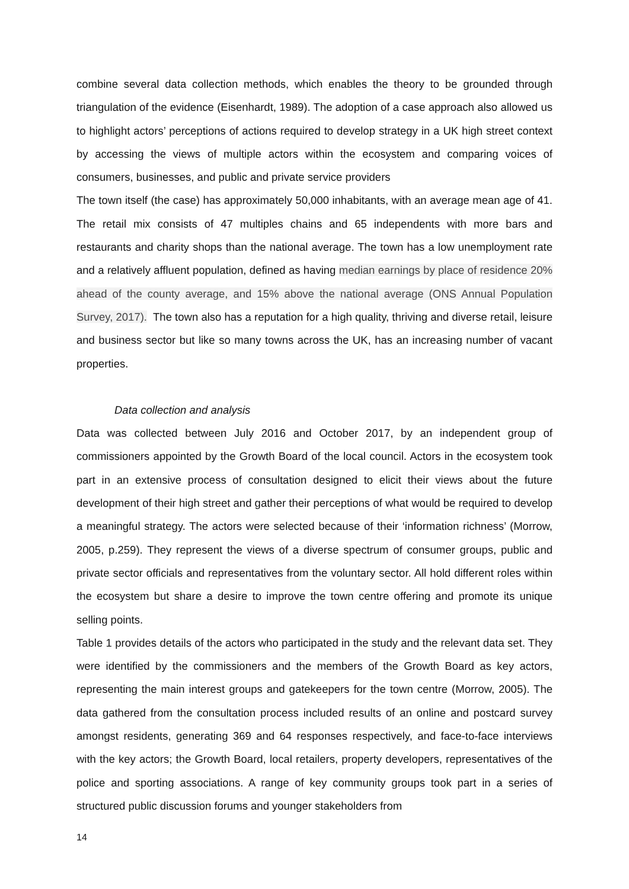combine several data collection methods, which enables the theory to be grounded through triangulation of the evidence (Eisenhardt, 1989). The adoption of a case approach also allowed us to highlight actors’ perceptions of actions required to develop strategy in a UK high street context by accessing the views of multiple actors within the ecosystem and comparing voices of consumers, businesses, and public and private service providers
The town itself (the case) has approximately 50,000 inhabitants, with an average mean age of 41. The retail mix consists of 47 multiples chains and 65 independents with more bars and restaurants and charity shops than the national average. The town has a low unemployment rate and a relatively affluent population, defined as having median earnings by place of residence 20% ahead of the county average, and 15% above the national average (ONS Annual Population Survey, 2017). The town also has a reputation for a high quality, thriving and diverse retail, leisure and business sector but like so many towns across the UK, has an increasing number of vacant properties.
Data collection and analysis
Data was collected between July 2016 and October 2017, by an independent group of commissioners appointed by the Growth Board of the local council. Actors in the ecosystem took part in an extensive process of consultation designed to elicit their views about the future development of their high street and gather their perceptions of what would be required to develop a meaningful strategy. The actors were selected because of their ‘information richness’ (Morrow, 2005, p.259). They represent the views of a diverse spectrum of consumer groups, public and private sector officials and representatives from the voluntary sector. All hold different roles within the ecosystem but share a desire to improve the town centre offering and promote its unique selling points.
Table 1 provides details of the actors who participated in the study and the relevant data set. They were identified by the commissioners and the members of the Growth Board as key actors, representing the main interest groups and gatekeepers for the town centre (Morrow, 2005). The data gathered from the consultation process included results of an online and postcard survey amongst residents, generating 369 and 64 responses respectively, and face-to-face interviews with the key actors; the Growth Board, local retailers, property developers, representatives of the police and sporting associations. A range of key community groups took part in a series of structured public discussion forums and younger stakeholders from
14